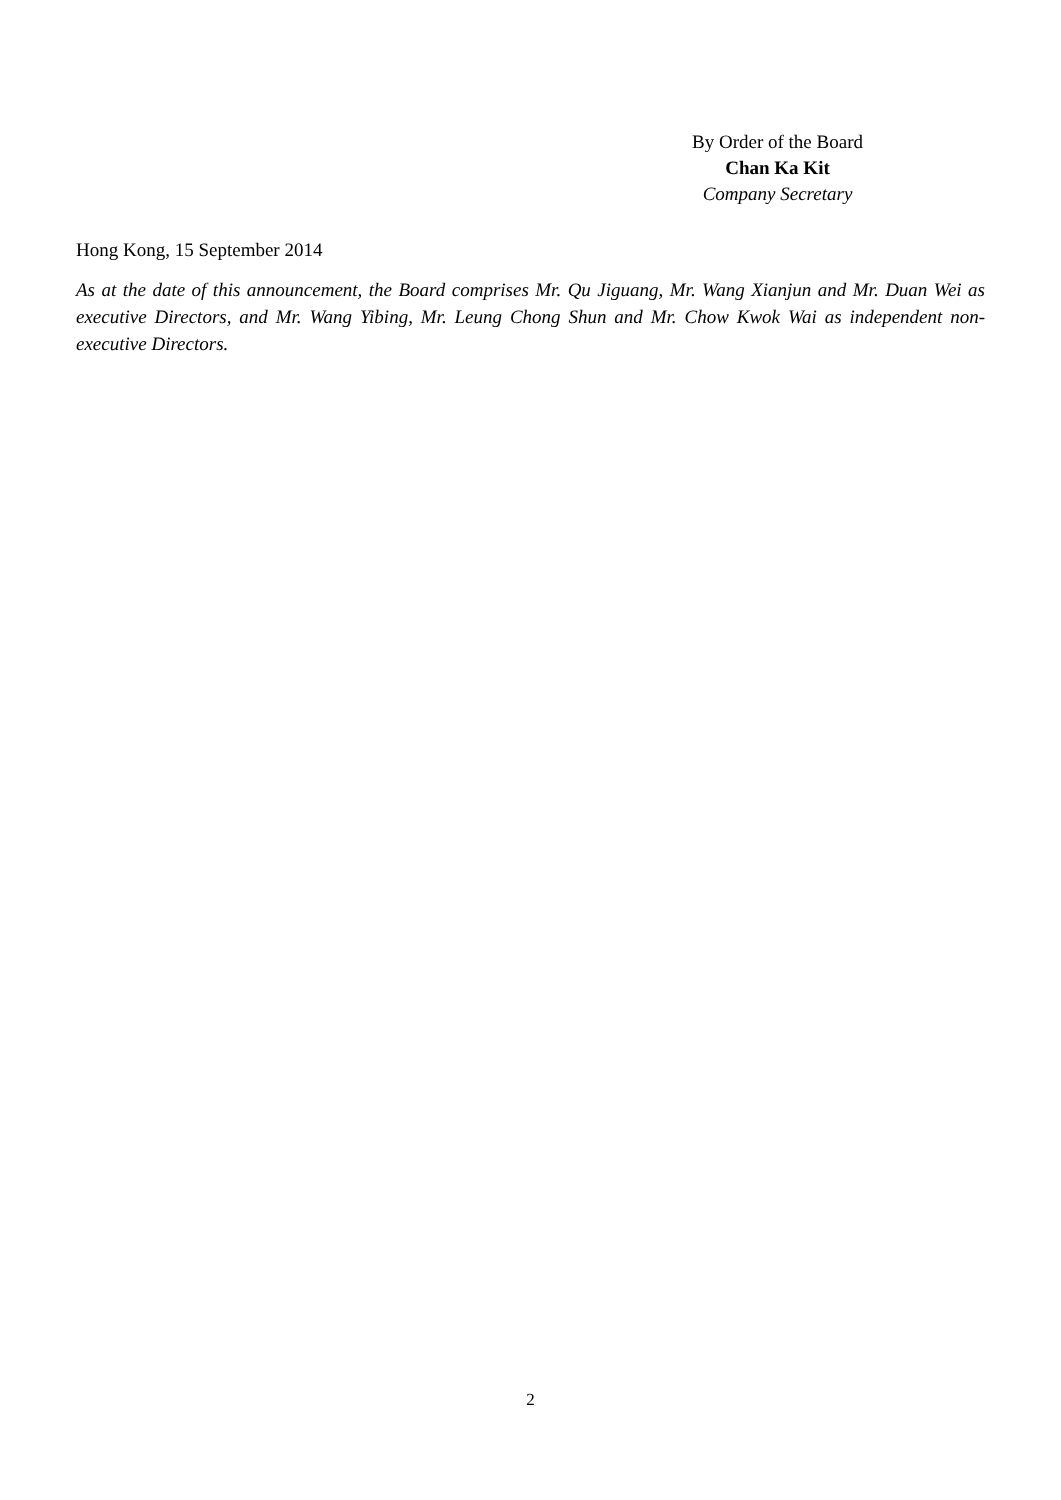By Order of the Board
Chan Ka Kit
Company Secretary
Hong Kong, 15 September 2014
As at the date of this announcement, the Board comprises Mr. Qu Jiguang, Mr. Wang Xianjun and Mr. Duan Wei as executive Directors, and Mr. Wang Yibing, Mr. Leung Chong Shun and Mr. Chow Kwok Wai as independent non-executive Directors.
2